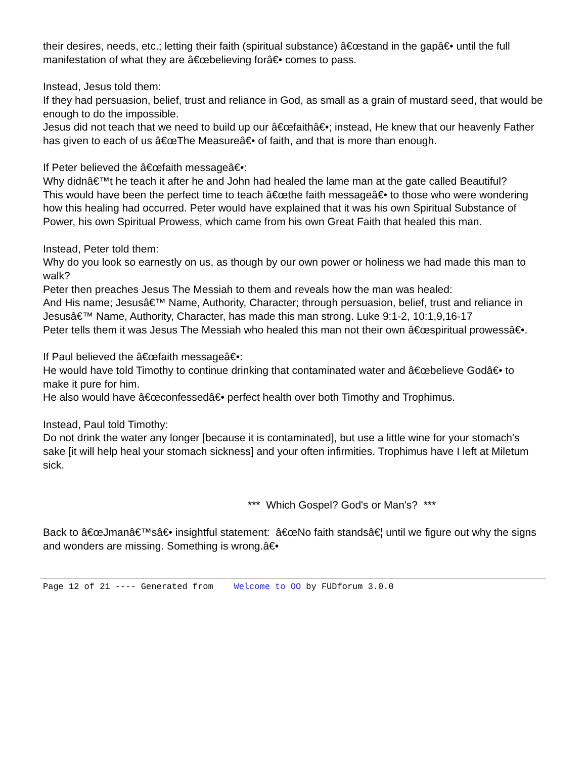their desires, needs, etc.; letting their faith (spiritual substance) â€œstand in the gapâ€• until the full manifestation of what they are â€œbelieving forâ€• comes to pass.
Instead, Jesus told them:
If they had persuasion, belief, trust and reliance in God, as small as a grain of mustard seed, that would be enough to do the impossible.
Jesus did not teach that we need to build up our â€œfaithâ€•; instead, He knew that our heavenly Father has given to each of us â€œThe Measureâ€• of faith, and that is more than enough.
If Peter believed the â€œfaith messageâ€•:
Why didnâ€™t he teach it after he and John had healed the lame man at the gate called Beautiful?
This would have been the perfect time to teach â€œthe faith messageâ€• to those who were wondering how this healing had occurred. Peter would have explained that it was his own Spiritual Substance of Power, his own Spiritual Prowess, which came from his own Great Faith that healed this man.
Instead, Peter told them:
Why do you look so earnestly on us, as though by our own power or holiness we had made this man to walk?
Peter then preaches Jesus The Messiah to them and reveals how the man was healed:
And His name; Jesusâ€™ Name, Authority, Character; through persuasion, belief, trust and reliance in Jesusâ€™ Name, Authority, Character, has made this man strong. Luke 9:1-2, 10:1,9,16-17
Peter tells them it was Jesus The Messiah who healed this man not their own â€œspiritual prowessâ€•.
If Paul believed the â€œfaith messageâ€•:
He would have told Timothy to continue drinking that contaminated water and â€œbelieve Godâ€• to make it pure for him.
He also would have â€œconfessedâ€• perfect health over both Timothy and Trophimus.
Instead, Paul told Timothy:
Do not drink the water any longer [because it is contaminated], but use a little wine for your stomach's sake [it will help heal your stomach sickness] and your often infirmities. Trophimus have I left at Miletum sick.
*** Which Gospel? God's or Man's? ***
Back to â€œJmanâ€™sâ€• insightful statement: â€œNo faith standsâ€¦ until we figure out why the signs and wonders are missing. Something is wrong.â€•
Page 12 of 21 ---- Generated from Welcome to OO by FUDforum 3.0.0